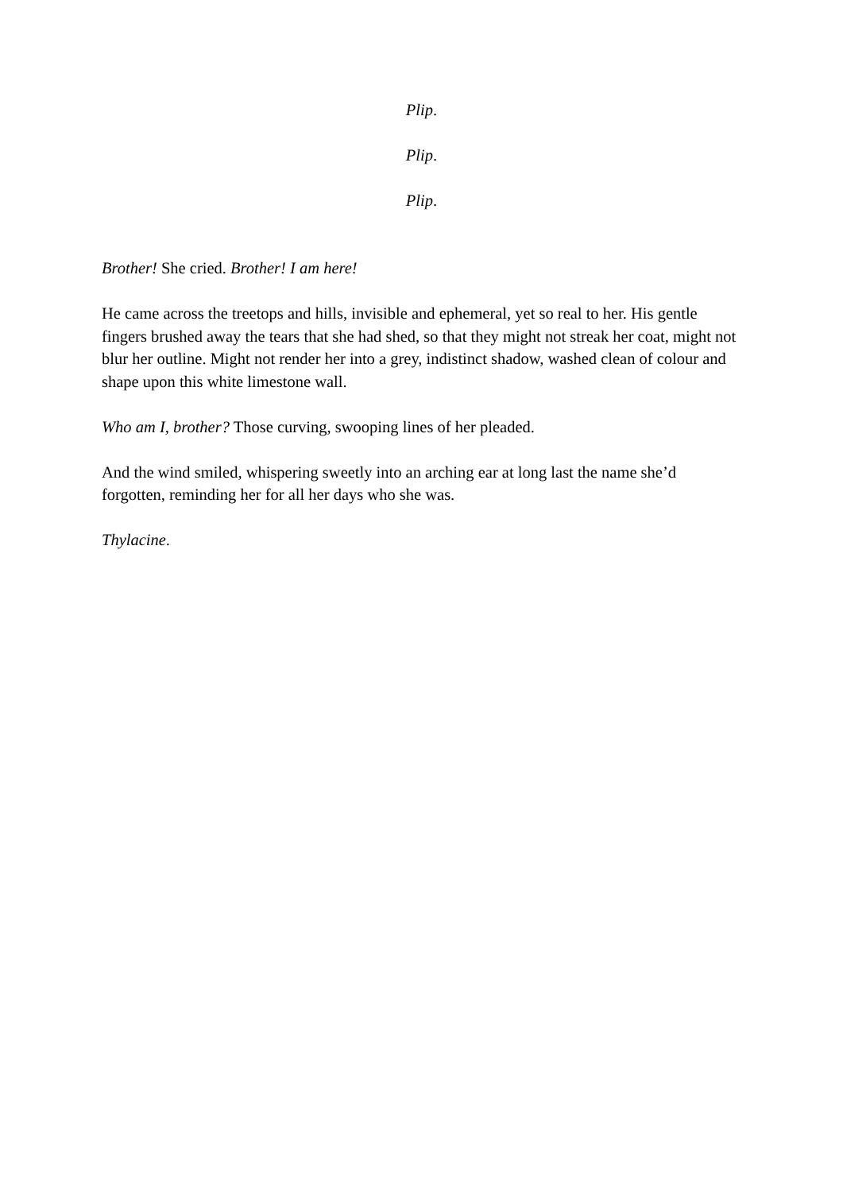Plip.
Plip.
Plip.
Brother! She cried. Brother! I am here!
He came across the treetops and hills, invisible and ephemeral, yet so real to her. His gentle fingers brushed away the tears that she had shed, so that they might not streak her coat, might not blur her outline. Might not render her into a grey, indistinct shadow, washed clean of colour and shape upon this white limestone wall.
Who am I, brother? Those curving, swooping lines of her pleaded.
And the wind smiled, whispering sweetly into an arching ear at long last the name she’d forgotten, reminding her for all her days who she was.
Thylacine.